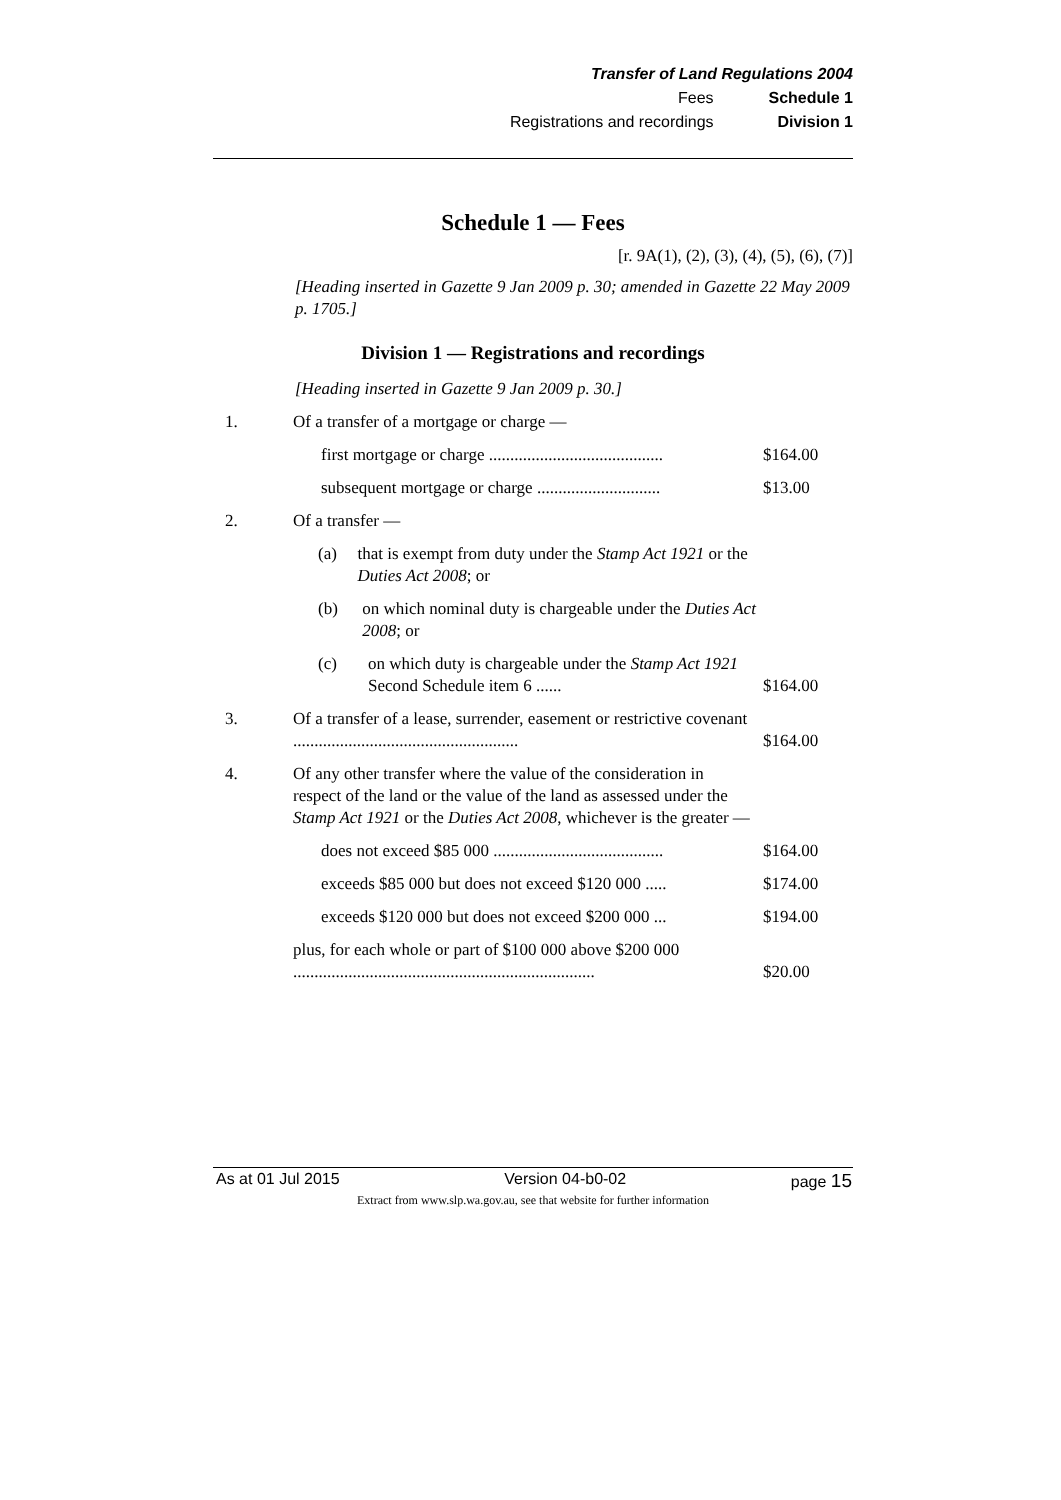Transfer of Land Regulations 2004
Fees Schedule 1
Registrations and recordings Division 1
Schedule 1 — Fees
[r. 9A(1), (2), (3), (4), (5), (6), (7)]
[Heading inserted in Gazette 9 Jan 2009 p. 30; amended in Gazette 22 May 2009 p. 1705.]
Division 1 — Registrations and recordings
[Heading inserted in Gazette 9 Jan 2009 p. 30.]
1. Of a transfer of a mortgage or charge —
first mortgage or charge .........................................
$164.00
subsequent mortgage or charge .............................
$13.00
2. Of a transfer —
(a) that is exempt from duty under the Stamp Act 1921 or the Duties Act 2008; or
(b) on which nominal duty is chargeable under the Duties Act 2008; or
(c) on which duty is chargeable under the Stamp Act 1921 Second Schedule item 6 ......
$164.00
3. Of a transfer of a lease, surrender, easement or restrictive covenant .....................................................
$164.00
4. Of any other transfer where the value of the consideration in respect of the land or the value of the land as assessed under the Stamp Act 1921 or the Duties Act 2008, whichever is the greater —
does not exceed $85 000 ........................................
$164.00
exceeds $85 000 but does not exceed $120 000 .....
$174.00
exceeds $120 000 but does not exceed $200 000 ...
$194.00
plus, for each whole or part of $100 000 above $200 000 .......................................................................
$20.00
As at 01 Jul 2015 Version 04-b0-02 page 15
Extract from www.slp.wa.gov.au, see that website for further information